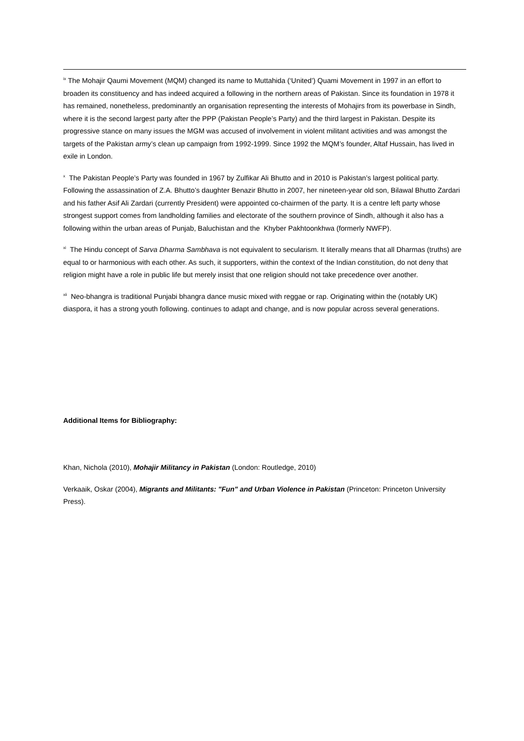<sup>ix</sup> The Mohajir Qaumi Movement (MQM) changed its name to Muttahida (‘United’) Quami Movement in 1997 in an effort to broaden its constituency and has indeed acquired a following in the northern areas of Pakistan. Since its foundation in 1978 it has remained, nonetheless, predominantly an organisation representing the interests of Mohajirs from its powerbase in Sindh, where it is the second largest party after the PPP (Pakistan People’s Party) and the third largest in Pakistan. Despite its progressive stance on many issues the MGM was accused of involvement in violent militant activities and was amongst the targets of the Pakistan army’s clean up campaign from 1992-1999. Since 1992 the MQM’s founder, Altaf Hussain, has lived in exile in London.
<sup>x</sup> The Pakistan People’s Party was founded in 1967 by Zulfikar Ali Bhutto and in 2010 is Pakistan’s largest political party. Following the assassination of Z.A. Bhutto’s daughter Benazir Bhutto in 2007, her nineteen-year old son, Bilawal Bhutto Zardari and his father Asif Ali Zardari (currently President) were appointed co-chairmen of the party. It is a centre left party whose strongest support comes from landholding families and electorate of the southern province of Sindh, although it also has a following within the urban areas of Punjab, Baluchistan and the Khyber Pakhtoonkhwa (formerly NWFP).
<sup>xi</sup> The Hindu concept of Sarva Dharma Sambhava is not equivalent to secularism. It literally means that all Dharmas (truths) are equal to or harmonious with each other. As such, it supporters, within the context of the Indian constitution, do not deny that religion might have a role in public life but merely insist that one religion should not take precedence over another.
<sup>xii</sup> Neo-bhangra is traditional Punjabi bhangra dance music mixed with reggae or rap. Originating within the (notably UK) diaspora, it has a strong youth following. continues to adapt and change, and is now popular across several generations.
Additional Items for Bibliography:
Khan, Nichola (2010), Mohajir Militancy in Pakistan (London: Routledge, 2010)
Verkaaik, Oskar (2004), Migrants and Militants: "Fun" and Urban Violence in Pakistan (Princeton: Princeton University Press).